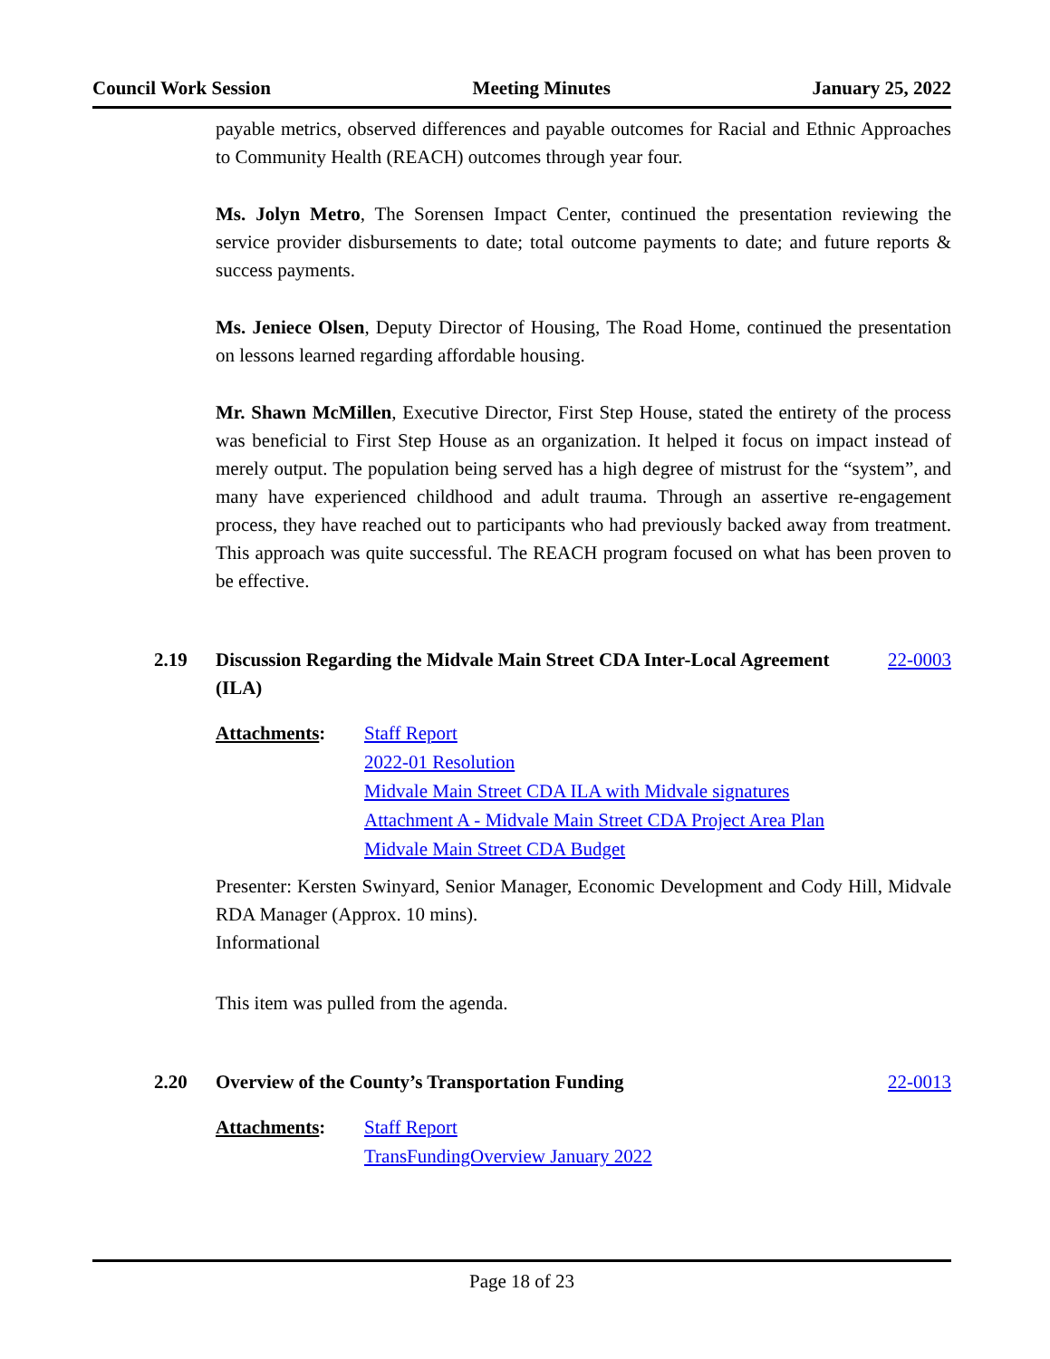Council Work Session Meeting Minutes January 25, 2022
payable metrics, observed differences and payable outcomes for Racial and Ethnic Approaches to Community Health (REACH) outcomes through year four.
Ms. Jolyn Metro, The Sorensen Impact Center, continued the presentation reviewing the service provider disbursements to date; total outcome payments to date; and future reports & success payments.
Ms. Jeniece Olsen, Deputy Director of Housing, The Road Home, continued the presentation on lessons learned regarding affordable housing.
Mr. Shawn McMillen, Executive Director, First Step House, stated the entirety of the process was beneficial to First Step House as an organization. It helped it focus on impact instead of merely output. The population being served has a high degree of mistrust for the “system”, and many have experienced childhood and adult trauma. Through an assertive re-engagement process, they have reached out to participants who had previously backed away from treatment. This approach was quite successful. The REACH program focused on what has been proven to be effective.
2.19 Discussion Regarding the Midvale Main Street CDA Inter-Local Agreement (ILA) 22-0003
Attachments: Staff Report
2022-01 Resolution
Midvale Main Street CDA ILA with Midvale signatures
Attachment A - Midvale Main Street CDA Project Area Plan
Midvale Main Street CDA Budget
Presenter: Kersten Swinyard, Senior Manager, Economic Development and Cody Hill, Midvale RDA Manager (Approx. 10 mins).
Informational
This item was pulled from the agenda.
2.20 Overview of the County’s Transportation Funding 22-0013
Attachments: Staff Report
TransFundingOverview January 2022
Page 18 of 23